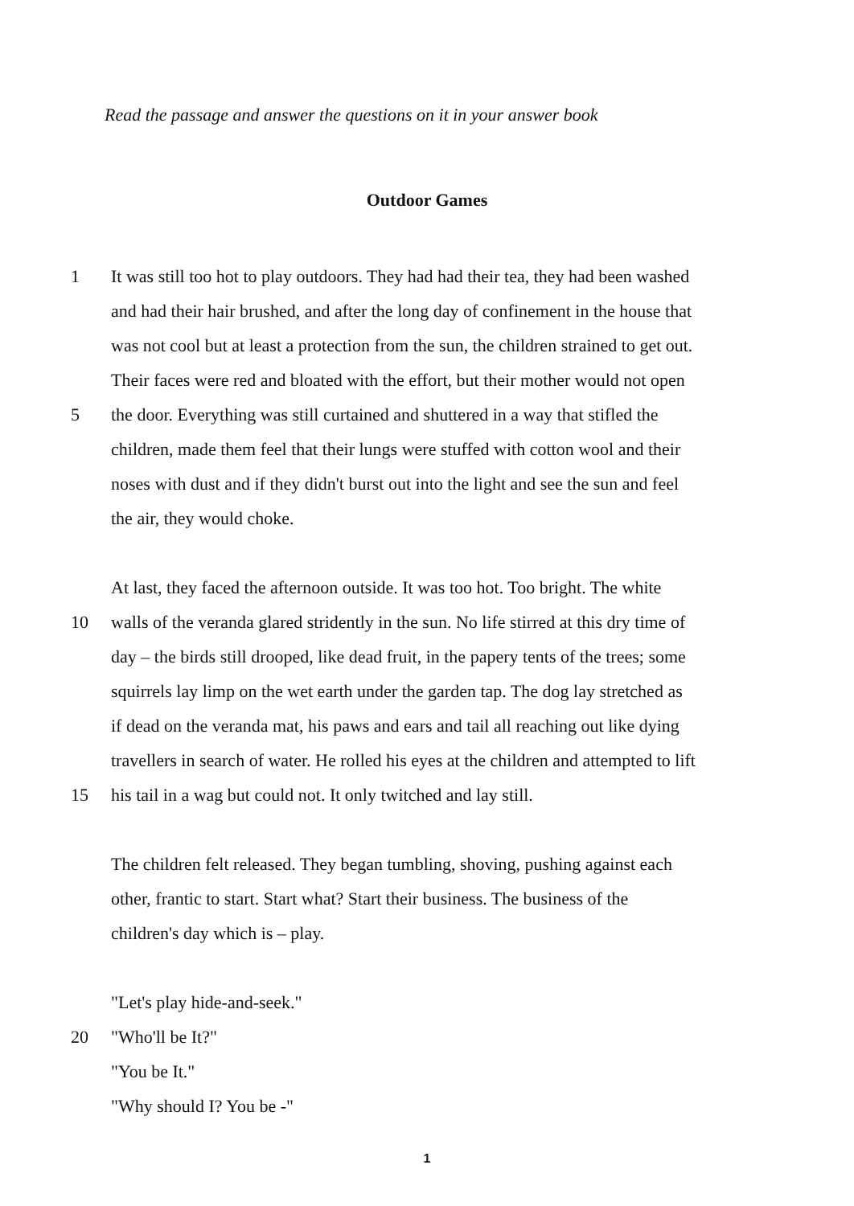Read the passage and answer the questions on it in your answer book
Outdoor Games
1 It was still too hot to play outdoors. They had had their tea, they had been washed
and had their hair brushed, and after the long day of confinement in the house that
was not cool but at least a protection from the sun, the children strained to get out.
Their faces were red and bloated with the effort, but their mother would not open
5 the door. Everything was still curtained and shuttered in a way that stifled the
children, made them feel that their lungs were stuffed with cotton wool and their
noses with dust and if they didn't burst out into the light and see the sun and feel
the air, they would choke.
At last, they faced the afternoon outside. It was too hot. Too bright. The white
10 walls of the veranda glared stridently in the sun. No life stirred at this dry time of
day – the birds still drooped, like dead fruit, in the papery tents of the trees; some
squirrels lay limp on the wet earth under the garden tap. The dog lay stretched as
if dead on the veranda mat, his paws and ears and tail all reaching out like dying
travellers in search of water. He rolled his eyes at the children and attempted to lift
15 his tail in a wag but could not. It only twitched and lay still.
The children felt released. They began tumbling, shoving, pushing against each
other, frantic to start. Start what? Start their business. The business of the
children's day which is – play.
"Let's play hide-and-seek."
20 "Who'll be It?"
"You be It."
"Why should I? You be -"
1